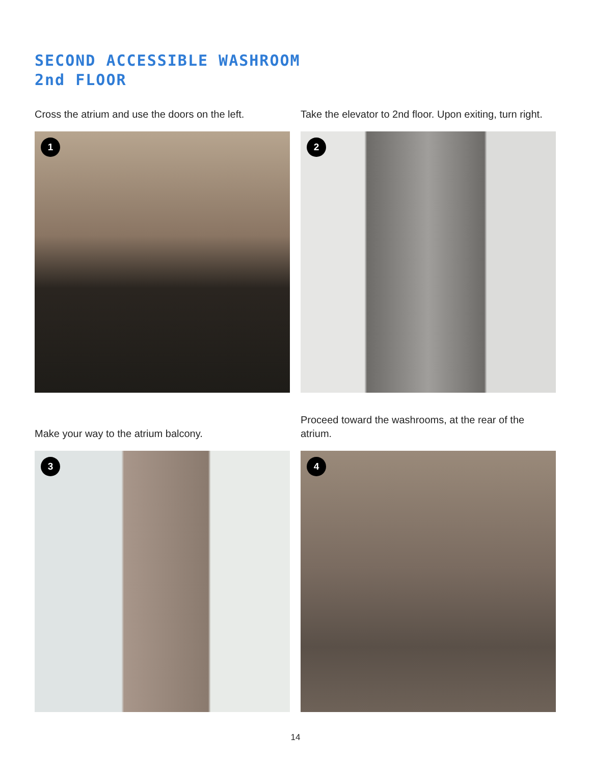SECOND ACCESSIBLE WASHROOM
2nd FLOOR
Cross the atrium and use the doors on the left.
1
Take the elevator to 2nd floor. Upon exiting, turn right.
2
Make your way to the atrium balcony.
3
Proceed toward the washrooms, at the rear of the atrium.
4
14